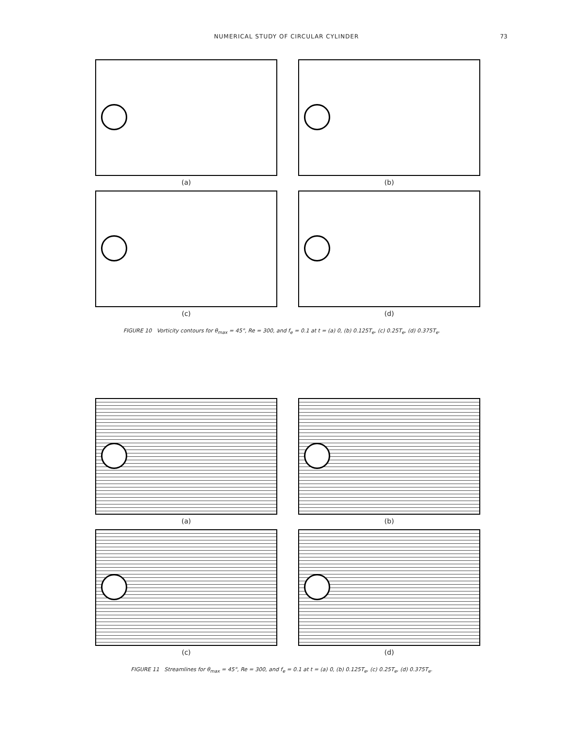NUMERICAL STUDY OF CIRCULAR CYLINDER 73
(a)
(b)
(c)
(d)
FIGURE 10 Vorticity contours for θ<sub>max</sub> = 45°, Re = 300, and f<sub>e</sub> = 0.1 at t = (a) 0, (b) 0.125T<sub>e</sub>, (c) 0.25T<sub>e</sub>, (d) 0.375T<sub>e</sub>.
(a)
(b)
(c)
(d)
FIGURE 11 Streamlines for θ<sub>max</sub> = 45°, Re = 300, and f<sub>e</sub> = 0.1 at t = (a) 0, (b) 0.125T<sub>e</sub>, (c) 0.25T<sub>e</sub>, (d) 0.375T<sub>e</sub>.